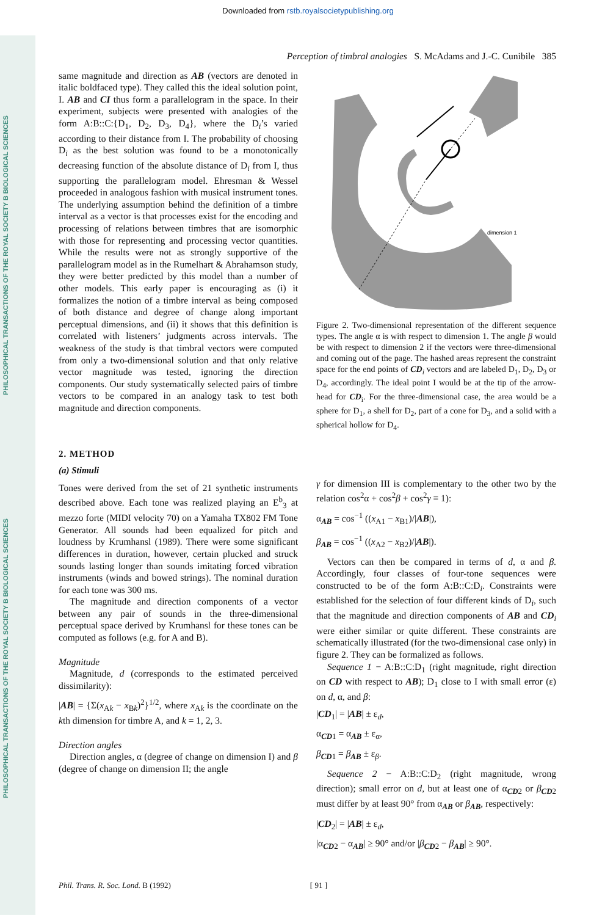Downloaded from rstb.royalsocietypublishing.org
PHILOSOPHICAL TRANSACTIONS OF THE ROYAL SOCIETY B BIOLOGICAL SCIENCES
PHILOSOPHICAL TRANSACTIONS OF THE ROYAL SOCIETY B BIOLOGICAL SCIENCES
Perception of timbral analogies S. McAdams and J.-C. Cunibile 385
same magnitude and direction as AB (vectors are denoted in italic boldfaced type). They called this the ideal solution point, I. AB and CI thus form a parallelogram in the space. In their experiment, subjects were presented with analogies of the form A:B::C:{D<sub>1</sub>, D<sub>2</sub>, D<sub>3</sub>, D<sub>4</sub>}, where the D<sub>i</sub>’s varied according to their distance from I. The probability of choosing D<sub>i</sub> as the best solution was found to be a monotonically decreasing function of the absolute distance of D<sub>i</sub> from I, thus supporting the parallelogram model. Ehresman & Wessel proceeded in analogous fashion with musical instrument tones. The underlying assumption behind the definition of a timbre interval as a vector is that processes exist for the encoding and processing of relations between timbres that are isomorphic with those for representing and processing vector quantities. While the results were not as strongly supportive of the parallelogram model as in the Rumelhart & Abrahamson study, they were better predicted by this model than a number of other models. This early paper is encouraging as (i) it formalizes the notion of a timbre interval as being composed of both distance and degree of change along important perceptual dimensions, and (ii) it shows that this definition is correlated with listeners’ judgments across intervals. The weakness of the study is that timbral vectors were computed from only a two-dimensional solution and that only relative vector magnitude was tested, ignoring the direction components. Our study systematically selected pairs of timbre vectors to be compared in an analogy task to test both magnitude and direction components.
2. METHOD
(a) Stimuli
Tones were derived from the set of 21 synthetic instruments described above. Each tone was realized playing an E<sup>b</sup><sub>3</sub> at mezzo forte (MIDI velocity 70) on a Yamaha TX802 FM Tone Generator. All sounds had been equalized for pitch and loudness by Krumhansl (1989). There were some significant differences in duration, however, certain plucked and struck sounds lasting longer than sounds imitating forced vibration instruments (winds and bowed strings). The nominal duration for each tone was 300 ms.
The magnitude and direction components of a vector between any pair of sounds in the three-dimensional perceptual space derived by Krumhansl for these tones can be computed as follows (e.g. for A and B).
Magnitude
Magnitude, d (corresponds to the estimated perceived dissimilarity):
|AB| = {Σ(x<sub>Ak</sub> − x<sub>Bk</sub>)<sup>2</sup>}<sup>1/2</sup>, where x<sub>Ak</sub> is the coordinate on the kth dimension for timbre A, and k = 1, 2, 3.
Direction angles
Direction angles, α (degree of change on dimension I) and β (degree of change on dimension II; the angle
dimension 1
Figure 2. Two-dimensional representation of the different sequence types. The angle α is with respect to dimension 1. The angle β would be with respect to dimension 2 if the vectors were three-dimensional and coming out of the page. The hashed areas represent the constraint space for the end points of CD<sub>i</sub> vectors and are labeled D<sub>1</sub>, D<sub>2</sub>, D<sub>3</sub> or D<sub>4</sub>, accordingly. The ideal point I would be at the tip of the arrow-head for CD<sub>i</sub>. For the three-dimensional case, the area would be a sphere for D<sub>1</sub>, a shell for D<sub>2</sub>, part of a cone for D<sub>3</sub>, and a solid with a spherical hollow for D<sub>4</sub>.
γ for dimension III is complementary to the other two by the relation cos<sup>2</sup>α + cos<sup>2</sup>β + cos<sup>2</sup>γ ≡ 1):
α<sub>AB</sub> = cos<sup>−1</sup> ((x<sub>A1</sub> − x<sub>B1</sub>)/|AB|),
β<sub>AB</sub> = cos<sup>−1</sup> ((x<sub>A2</sub> − x<sub>B2</sub>)/|AB|).
Vectors can then be compared in terms of d, α and β. Accordingly, four classes of four-tone sequences were constructed to be of the form A:B::C:D<sub>i</sub>. Constraints were established for the selection of four different kinds of D<sub>i</sub>, such that the magnitude and direction components of AB and CD<sub>i</sub> were either similar or quite different. These constraints are schematically illustrated (for the two-dimensional case only) in figure 2. They can be formalized as follows.
Sequence 1 − A:B::C:D<sub>1</sub> (right magnitude, right direction on CD with respect to AB); D<sub>1</sub> close to I with small error (ε) on d, α, and β:
|CD<sub>1</sub>| = |AB| ± ε<sub>d</sub>,
α<sub>CD1</sub> = α<sub>AB</sub> ± ε<sub>α</sub>,
β<sub>CD1</sub> = β<sub>AB</sub> ± ε<sub>β</sub>.
Sequence 2 − A:B::C:D<sub>2</sub> (right magnitude, wrong direction); small error on d, but at least one of α<sub>CD2</sub> or β<sub>CD2</sub> must differ by at least 90° from α<sub>AB</sub> or β<sub>AB</sub>, respectively:
|CD<sub>2</sub>| = |AB| ± ε<sub>d</sub>,
|α<sub>CD2</sub> − α<sub>AB</sub>| ≥ 90° and/or |β<sub>CD2</sub> − β<sub>AB</sub>| ≥ 90°.
Phil. Trans. R. Soc. Lond. B (1992) [ 91 ]